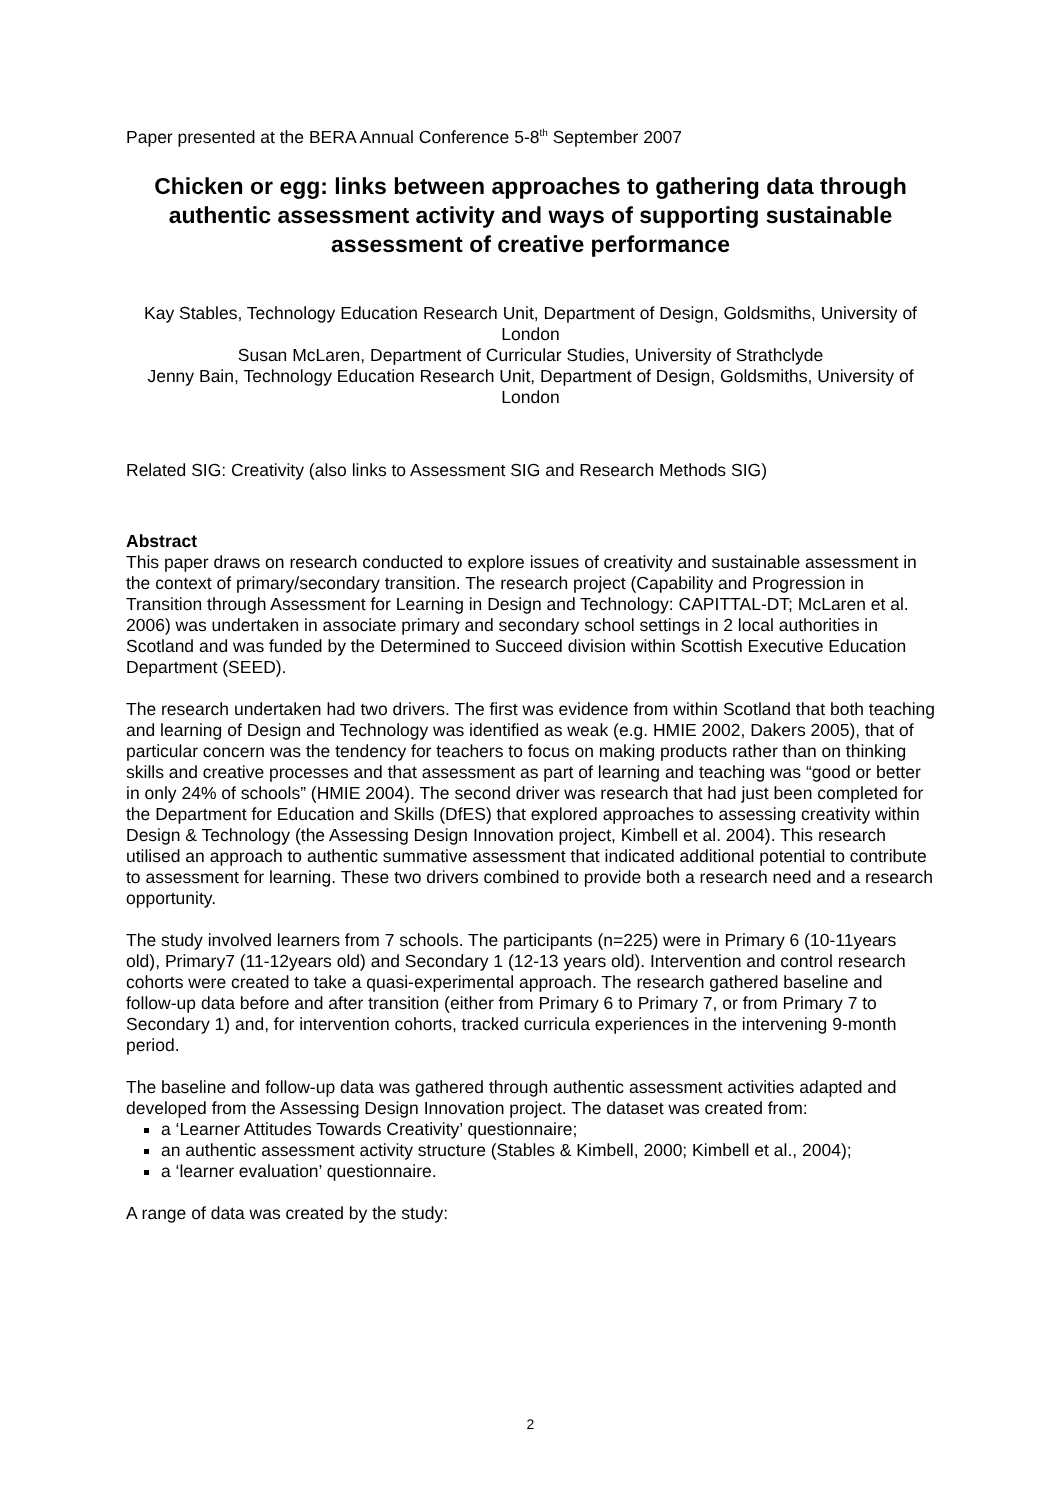Paper presented at the BERA Annual Conference 5-8<sup>th</sup> September 2007
Chicken or egg: links between approaches to gathering data through authentic assessment activity and ways of supporting sustainable assessment of creative performance
Kay Stables, Technology Education Research Unit, Department of Design, Goldsmiths, University of London
Susan McLaren, Department of Curricular Studies, University of Strathclyde
Jenny Bain, Technology Education Research Unit, Department of Design, Goldsmiths, University of London
Related SIG: Creativity (also links to Assessment SIG and Research Methods SIG)
Abstract
This paper draws on research conducted to explore issues of creativity and sustainable assessment in the context of primary/secondary transition. The research project (Capability and Progression in Transition through Assessment for Learning in Design and Technology: CAPITTAL-DT; McLaren et al. 2006) was undertaken in associate primary and secondary school settings in 2 local authorities in Scotland and was funded by the Determined to Succeed division within Scottish Executive Education Department (SEED).
The research undertaken had two drivers. The first was evidence from within Scotland that both teaching and learning of Design and Technology was identified as weak (e.g. HMIE 2002, Dakers 2005), that of particular concern was the tendency for teachers to focus on making products rather than on thinking skills and creative processes and that assessment as part of learning and teaching was “good or better in only 24% of schools” (HMIE 2004). The second driver was research that had just been completed for the Department for Education and Skills (DfES) that explored approaches to assessing creativity within Design & Technology (the Assessing Design Innovation project, Kimbell et al. 2004). This research utilised an approach to authentic summative assessment that indicated additional potential to contribute to assessment for learning. These two drivers combined to provide both a research need and a research opportunity.
The study involved learners from 7 schools. The participants (n=225) were in Primary 6 (10-11years old), Primary7 (11-12years old) and Secondary 1 (12-13 years old). Intervention and control research cohorts were created to take a quasi-experimental approach. The research gathered baseline and follow-up data before and after transition (either from Primary 6 to Primary 7, or from Primary 7 to Secondary 1) and, for intervention cohorts, tracked curricula experiences in the intervening 9-month period.
The baseline and follow-up data was gathered through authentic assessment activities adapted and developed from the Assessing Design Innovation project. The dataset was created from:
a ‘Learner Attitudes Towards Creativity’ questionnaire;
an authentic assessment activity structure (Stables & Kimbell, 2000; Kimbell et al., 2004);
a ‘learner evaluation’ questionnaire.
A range of data was created by the study:
2